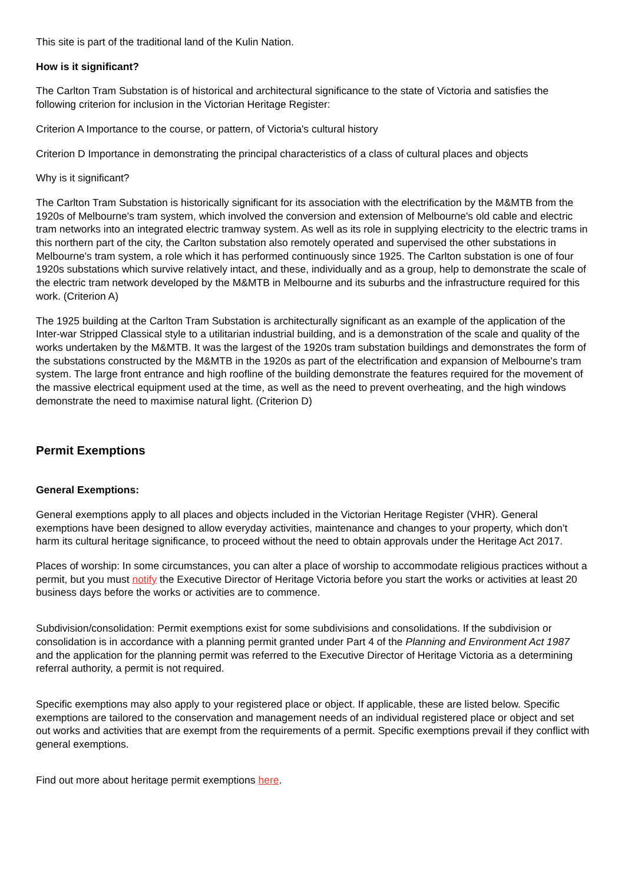This site is part of the traditional land of the Kulin Nation.
How is it significant?
The Carlton Tram Substation is of historical and architectural significance to the state of Victoria and satisfies the following criterion for inclusion in the Victorian Heritage Register:
Criterion A Importance to the course, or pattern, of Victoria's cultural history
Criterion D Importance in demonstrating the principal characteristics of a class of cultural places and objects
Why is it significant?
The Carlton Tram Substation is historically significant for its association with the electrification by the M&MTB from the 1920s of Melbourne's tram system, which involved the conversion and extension of Melbourne's old cable and electric tram networks into an integrated electric tramway system. As well as its role in supplying electricity to the electric trams in this northern part of the city, the Carlton substation also remotely operated and supervised the other substations in Melbourne's tram system, a role which it has performed continuously since 1925. The Carlton substation is one of four 1920s substations which survive relatively intact, and these, individually and as a group, help to demonstrate the scale of the electric tram network developed by the M&MTB in Melbourne and its suburbs and the infrastructure required for this work. (Criterion A)
The 1925 building at the Carlton Tram Substation is architecturally significant as an example of the application of the Inter-war Stripped Classical style to a utilitarian industrial building, and is a demonstration of the scale and quality of the works undertaken by the M&MTB. It was the largest of the 1920s tram substation buildings and demonstrates the form of the substations constructed by the M&MTB in the 1920s as part of the electrification and expansion of Melbourne's tram system. The large front entrance and high roofline of the building demonstrate the features required for the movement of the massive electrical equipment used at the time, as well as the need to prevent overheating, and the high windows demonstrate the need to maximise natural light. (Criterion D)
Permit Exemptions
General Exemptions:
General exemptions apply to all places and objects included in the Victorian Heritage Register (VHR). General exemptions have been designed to allow everyday activities, maintenance and changes to your property, which don’t harm its cultural heritage significance, to proceed without the need to obtain approvals under the Heritage Act 2017.
Places of worship: In some circumstances, you can alter a place of worship to accommodate religious practices without a permit, but you must notify the Executive Director of Heritage Victoria before you start the works or activities at least 20 business days before the works or activities are to commence.
Subdivision/consolidation: Permit exemptions exist for some subdivisions and consolidations. If the subdivision or consolidation is in accordance with a planning permit granted under Part 4 of the Planning and Environment Act 1987 and the application for the planning permit was referred to the Executive Director of Heritage Victoria as a determining referral authority, a permit is not required.
Specific exemptions may also apply to your registered place or object. If applicable, these are listed below. Specific exemptions are tailored to the conservation and management needs of an individual registered place or object and set out works and activities that are exempt from the requirements of a permit. Specific exemptions prevail if they conflict with general exemptions.
Find out more about heritage permit exemptions here.